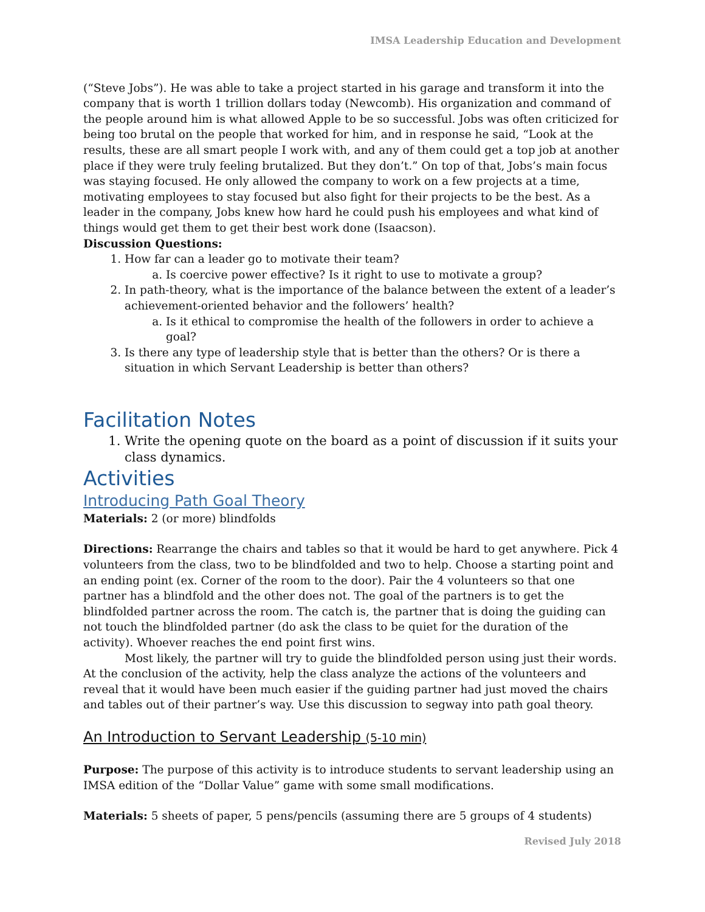IMSA Leadership Education and Development
(“Steve Jobs”). He was able to take a project started in his garage and transform it into the company that is worth 1 trillion dollars today (Newcomb). His organization and command of the people around him is what allowed Apple to be so successful. Jobs was often criticized for being too brutal on the people that worked for him, and in response he said, “Look at the results, these are all smart people I work with, and any of them could get a top job at another place if they were truly feeling brutalized. But they don’t.” On top of that, Jobs’s main focus was staying focused. He only allowed the company to work on a few projects at a time, motivating employees to stay focused but also fight for their projects to be the best. As a leader in the company, Jobs knew how hard he could push his employees and what kind of things would get them to get their best work done (Isaacson).
Discussion Questions:
1. How far can a leader go to motivate their team?
a. Is coercive power effective? Is it right to use to motivate a group?
2. In path-theory, what is the importance of the balance between the extent of a leader’s achievement-oriented behavior and the followers’ health?
a. Is it ethical to compromise the health of the followers in order to achieve a goal?
3. Is there any type of leadership style that is better than the others? Or is there a situation in which Servant Leadership is better than others?
Facilitation Notes
1. Write the opening quote on the board as a point of discussion if it suits your class dynamics.
Activities
Introducing Path Goal Theory
Materials: 2 (or more) blindfolds
Directions: Rearrange the chairs and tables so that it would be hard to get anywhere. Pick 4 volunteers from the class, two to be blindfolded and two to help. Choose a starting point and an ending point (ex. Corner of the room to the door). Pair the 4 volunteers so that one partner has a blindfold and the other does not. The goal of the partners is to get the blindfolded partner across the room. The catch is, the partner that is doing the guiding can not touch the blindfolded partner (do ask the class to be quiet for the duration of the activity). Whoever reaches the end point first wins.
Most likely, the partner will try to guide the blindfolded person using just their words. At the conclusion of the activity, help the class analyze the actions of the volunteers and reveal that it would have been much easier if the guiding partner had just moved the chairs and tables out of their partner’s way. Use this discussion to segway into path goal theory.
An Introduction to Servant Leadership (5-10 min)
Purpose: The purpose of this activity is to introduce students to servant leadership using an IMSA edition of the “Dollar Value” game with some small modifications.
Materials: 5 sheets of paper, 5 pens/pencils (assuming there are 5 groups of 4 students)
Revised July 2018